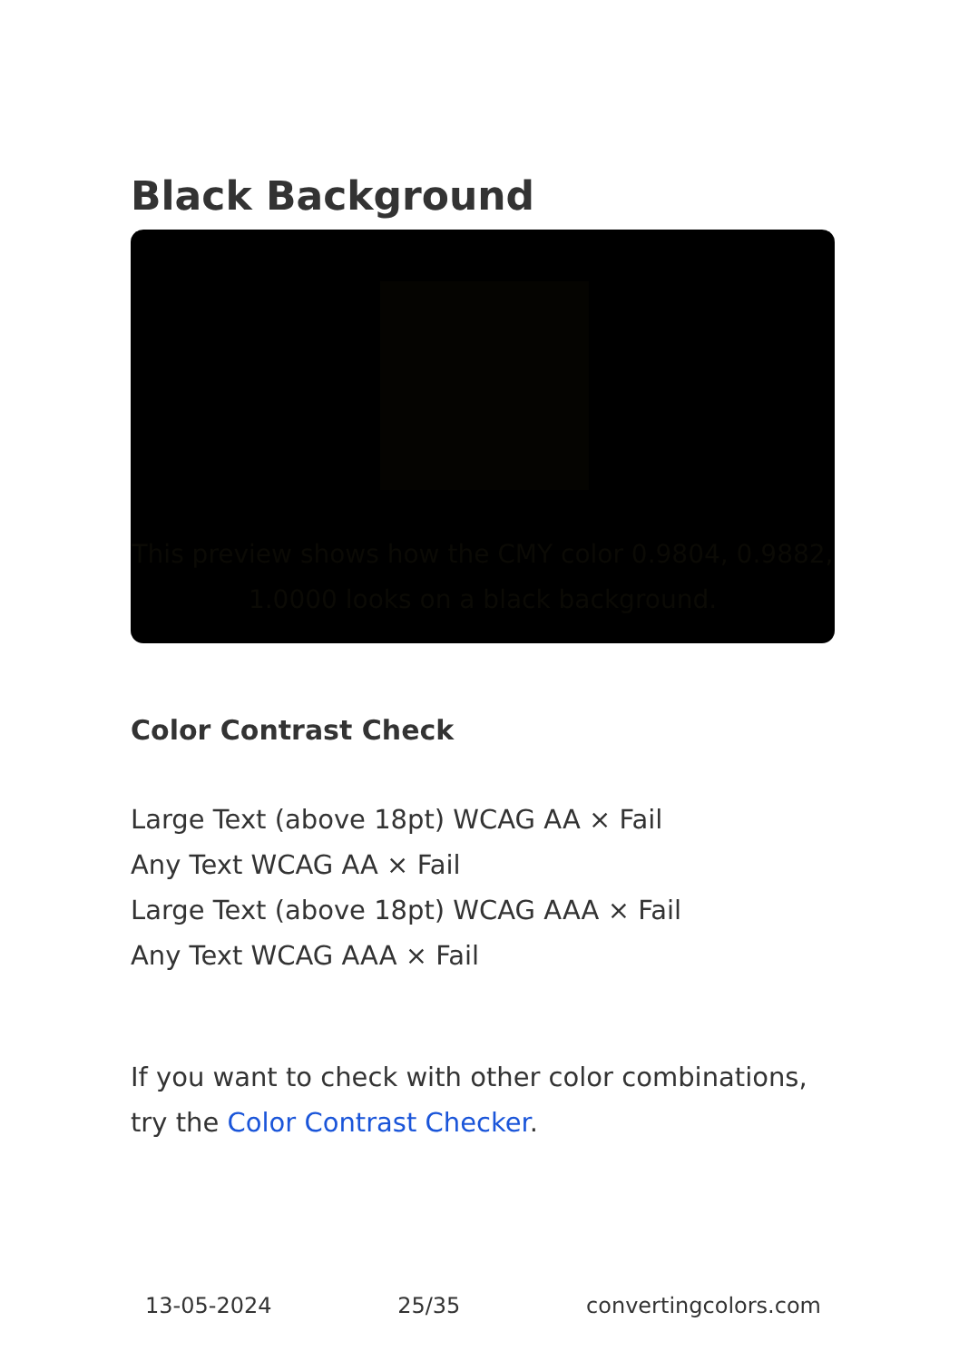Black Background
This preview shows how the CMY color 0.9804, 0.9882, 1.0000 looks on a black background.
Color Contrast Check
Large Text (above 18pt) WCAG AA × Fail
Any Text WCAG AA × Fail
Large Text (above 18pt) WCAG AAA × Fail
Any Text WCAG AAA × Fail
If you want to check with other color combinations, try the Color Contrast Checker.
13-05-2024 25/35 convertingcolors.com